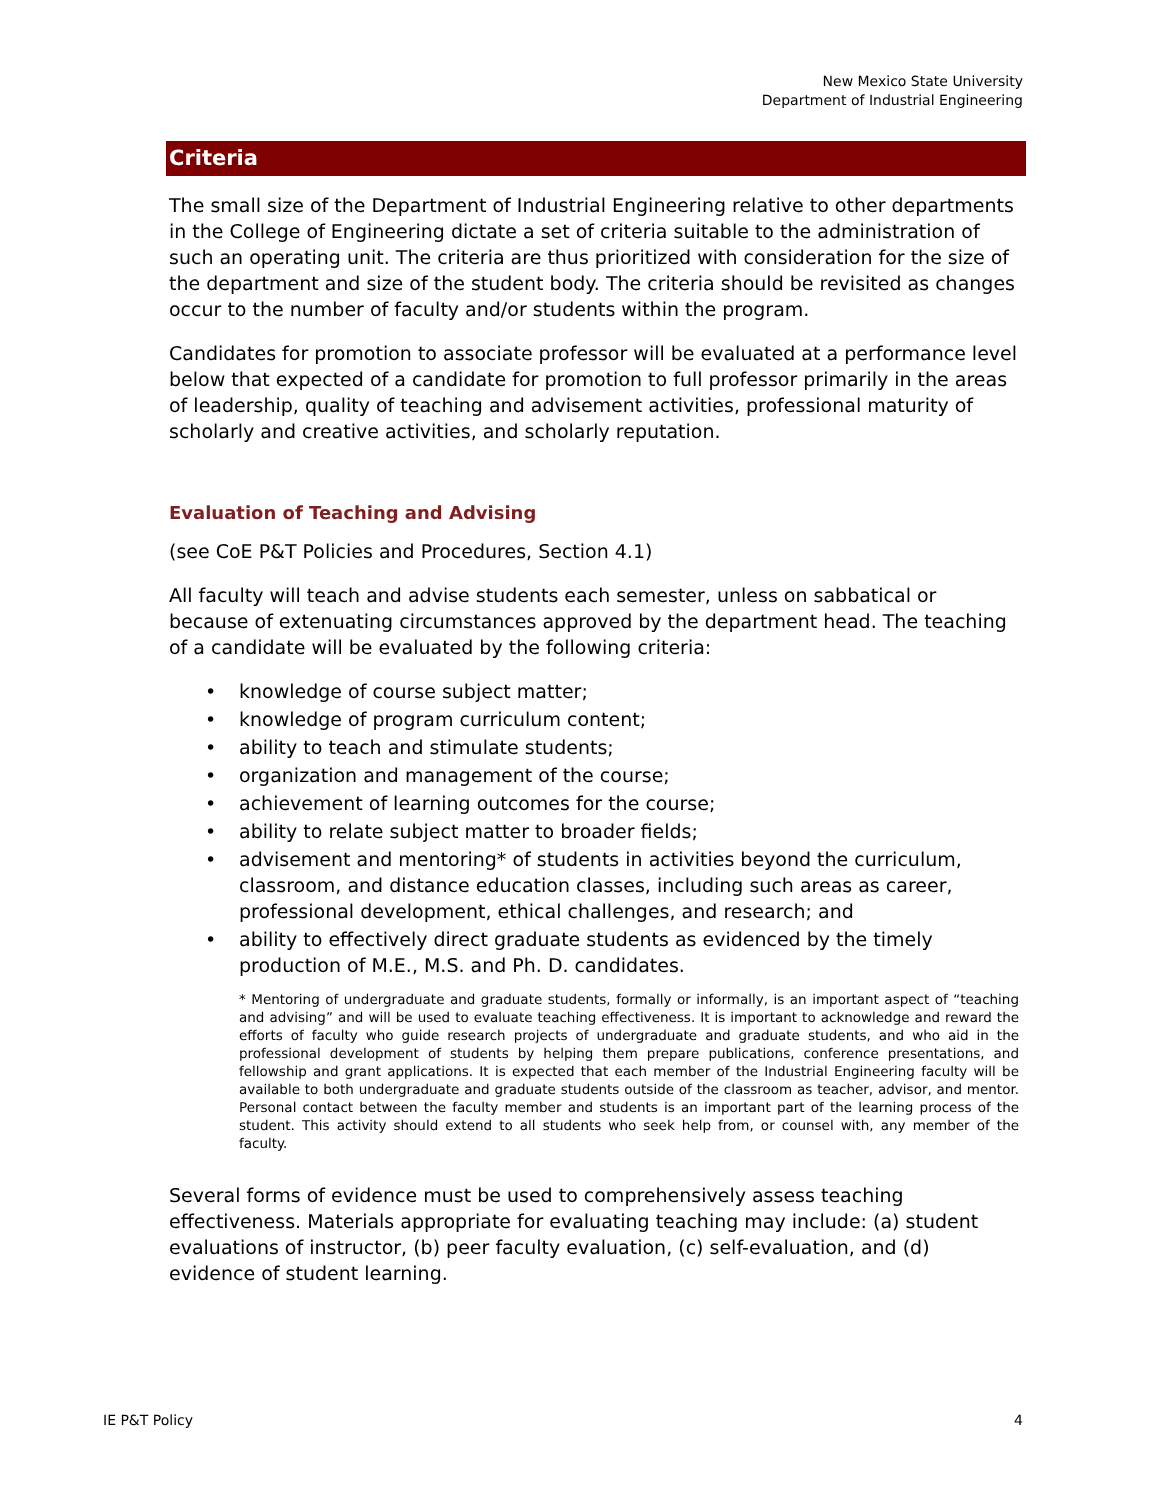New Mexico State University
Department of Industrial Engineering
Criteria
The small size of the Department of Industrial Engineering relative to other departments in the College of Engineering dictate a set of criteria suitable to the administration of such an operating unit. The criteria are thus prioritized with consideration for the size of the department and size of the student body. The criteria should be revisited as changes occur to the number of faculty and/or students within the program.
Candidates for promotion to associate professor will be evaluated at a performance level below that expected of a candidate for promotion to full professor primarily in the areas of leadership, quality of teaching and advisement activities, professional maturity of scholarly and creative activities, and scholarly reputation.
Evaluation of Teaching and Advising
(see CoE P&T Policies and Procedures, Section 4.1)
All faculty will teach and advise students each semester, unless on sabbatical or because of extenuating circumstances approved by the department head. The teaching of a candidate will be evaluated by the following criteria:
• knowledge of course subject matter;
• knowledge of program curriculum content;
• ability to teach and stimulate students;
• organization and management of the course;
• achievement of learning outcomes for the course;
• ability to relate subject matter to broader fields;
• advisement and mentoring* of students in activities beyond the curriculum, classroom, and distance education classes, including such areas as career, professional development, ethical challenges, and research; and
• ability to effectively direct graduate students as evidenced by the timely production of M.E., M.S. and Ph. D. candidates.
* Mentoring of undergraduate and graduate students, formally or informally, is an important aspect of “teaching and advising” and will be used to evaluate teaching effectiveness. It is important to acknowledge and reward the efforts of faculty who guide research projects of undergraduate and graduate students, and who aid in the professional development of students by helping them prepare publications, conference presentations, and fellowship and grant applications. It is expected that each member of the Industrial Engineering faculty will be available to both undergraduate and graduate students outside of the classroom as teacher, advisor, and mentor. Personal contact between the faculty member and students is an important part of the learning process of the student. This activity should extend to all students who seek help from, or counsel with, any member of the faculty.
Several forms of evidence must be used to comprehensively assess teaching effectiveness. Materials appropriate for evaluating teaching may include: (a) student evaluations of instructor, (b) peer faculty evaluation, (c) self-evaluation, and (d) evidence of student learning.
IE P&T Policy 4